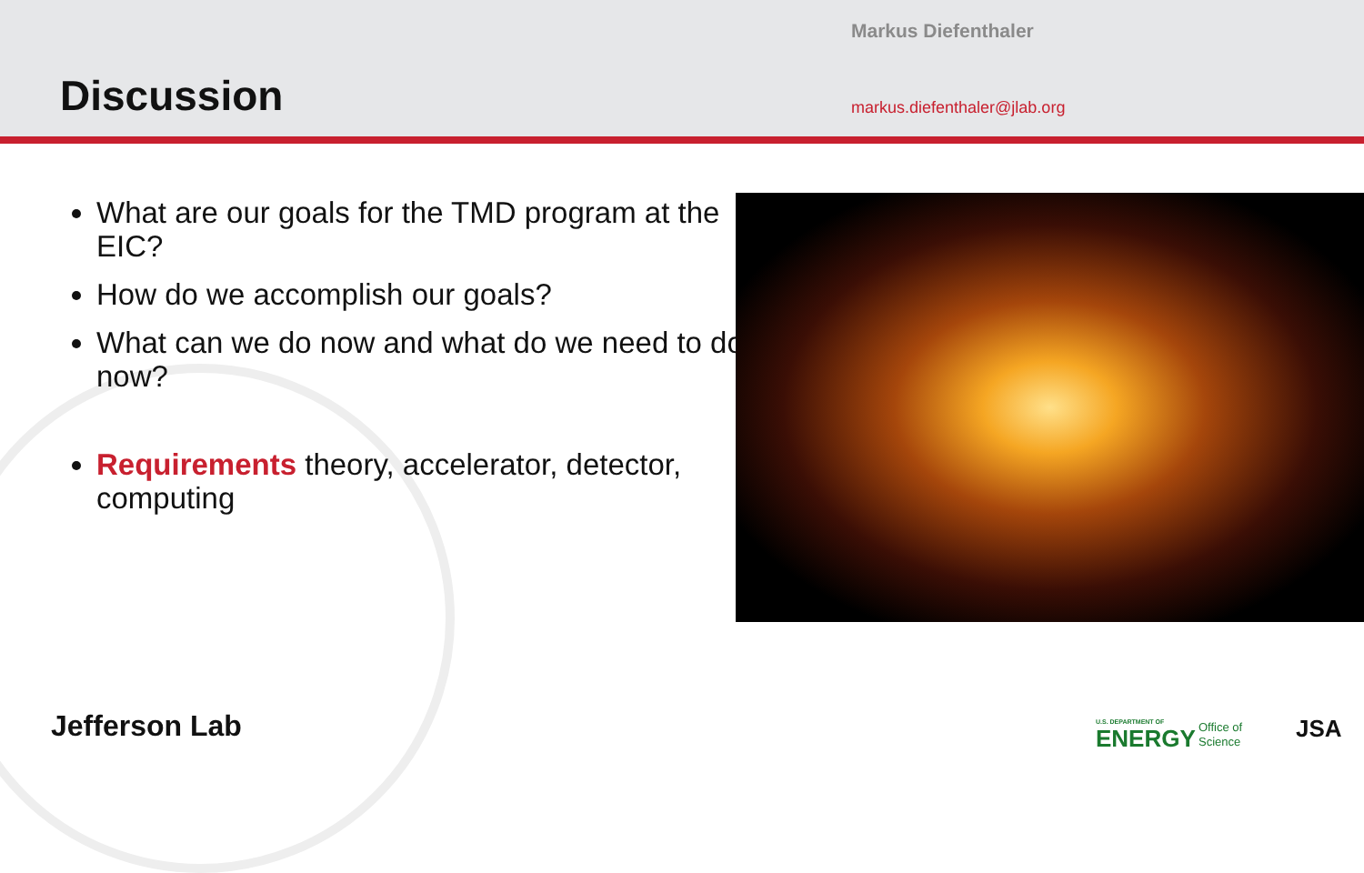Markus Diefenthaler
Discussion markus.diefenthaler@jlab.org
What are our goals for the TMD program at the EIC?
How do we accomplish our goals?
What can we do now and what do we need to do now?
Requirements theory, accelerator, detector, computing
Jefferson Lab U.S. DEPARTMENT OF
ENERGY
Office of
Science
JSA